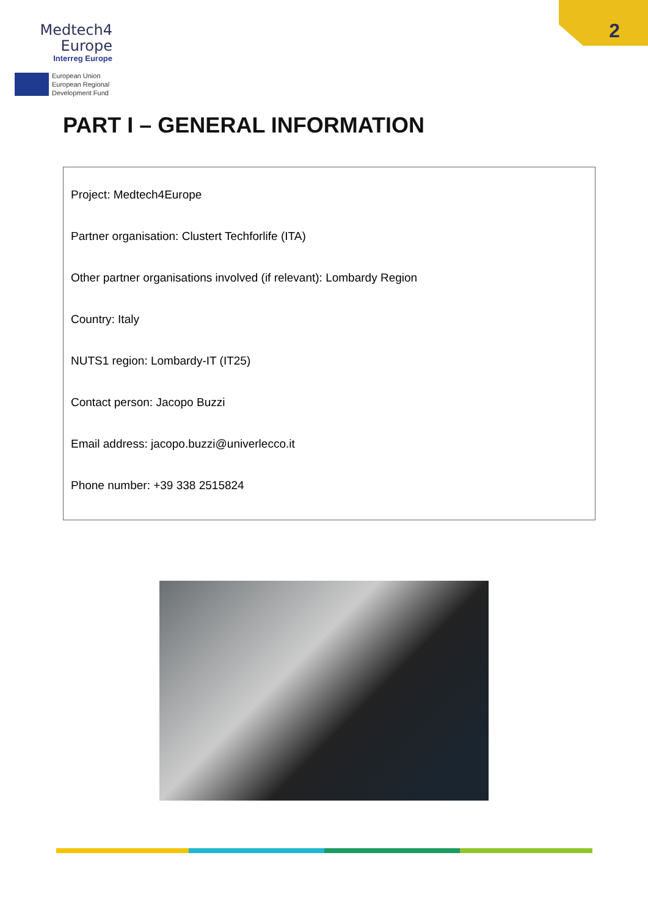Medtech4
Europe
Interreg Europe
European Union
European Regional
Development Fund
2
PART I – GENERAL INFORMATION
Project: Medtech4Europe
Partner organisation: Clustert Techforlife (ITA)
Other partner organisations involved (if relevant): Lombardy Region
Country: Italy
NUTS1 region: Lombardy-IT (IT25)
Contact person: Jacopo Buzzi
Email address: jacopo.buzzi@univerlecco.it
Phone number: +39 338 2515824